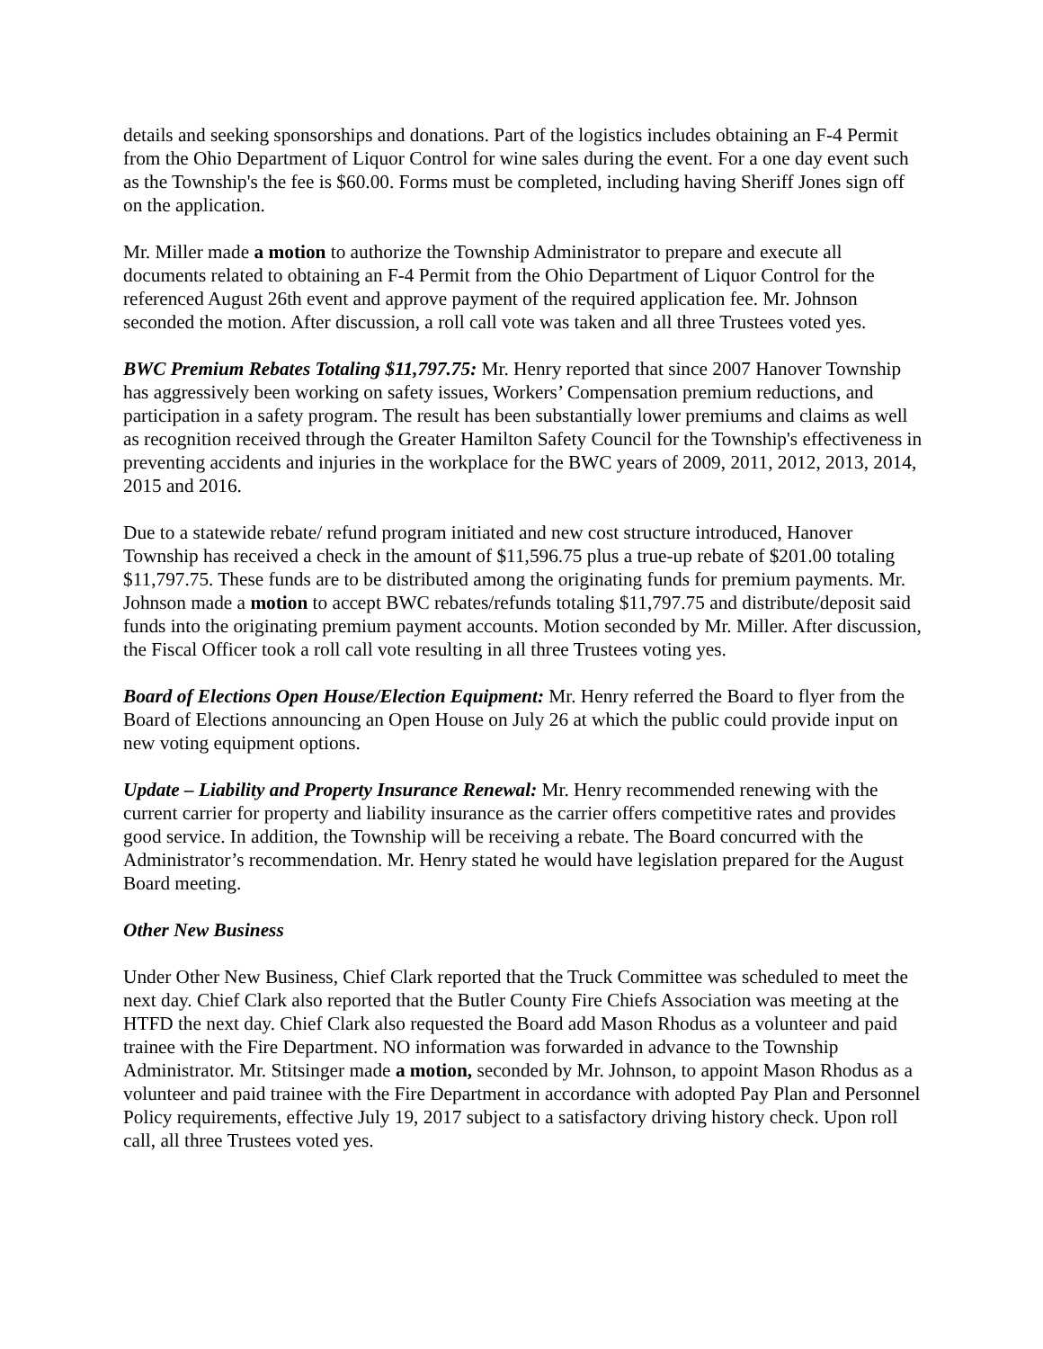details and seeking sponsorships and donations. Part of the logistics includes obtaining an F-4 Permit from the Ohio Department of Liquor Control for wine sales during the event. For a one day event such as the Township's the fee is $60.00. Forms must be completed, including having Sheriff Jones sign off on the application.
Mr. Miller made a motion to authorize the Township Administrator to prepare and execute all documents related to obtaining an F-4 Permit from the Ohio Department of Liquor Control for the referenced August 26th event and approve payment of the required application fee. Mr. Johnson seconded the motion. After discussion, a roll call vote was taken and all three Trustees voted yes.
BWC Premium Rebates Totaling $11,797.75: Mr. Henry reported that since 2007 Hanover Township has aggressively been working on safety issues, Workers’ Compensation premium reductions, and participation in a safety program. The result has been substantially lower premiums and claims as well as recognition received through the Greater Hamilton Safety Council for the Township's effectiveness in preventing accidents and injuries in the workplace for the BWC years of 2009, 2011, 2012, 2013, 2014, 2015 and 2016.
Due to a statewide rebate/ refund program initiated and new cost structure introduced, Hanover Township has received a check in the amount of $11,596.75 plus a true-up rebate of $201.00 totaling $11,797.75. These funds are to be distributed among the originating funds for premium payments. Mr. Johnson made a motion to accept BWC rebates/refunds totaling $11,797.75 and distribute/deposit said funds into the originating premium payment accounts. Motion seconded by Mr. Miller. After discussion, the Fiscal Officer took a roll call vote resulting in all three Trustees voting yes.
Board of Elections Open House/Election Equipment: Mr. Henry referred the Board to flyer from the Board of Elections announcing an Open House on July 26 at which the public could provide input on new voting equipment options.
Update – Liability and Property Insurance Renewal: Mr. Henry recommended renewing with the current carrier for property and liability insurance as the carrier offers competitive rates and provides good service. In addition, the Township will be receiving a rebate. The Board concurred with the Administrator’s recommendation. Mr. Henry stated he would have legislation prepared for the August Board meeting.
Other New Business
Under Other New Business, Chief Clark reported that the Truck Committee was scheduled to meet the next day. Chief Clark also reported that the Butler County Fire Chiefs Association was meeting at the HTFD the next day. Chief Clark also requested the Board add Mason Rhodus as a volunteer and paid trainee with the Fire Department. NO information was forwarded in advance to the Township Administrator. Mr. Stitsinger made a motion, seconded by Mr. Johnson, to appoint Mason Rhodus as a volunteer and paid trainee with the Fire Department in accordance with adopted Pay Plan and Personnel Policy requirements, effective July 19, 2017 subject to a satisfactory driving history check. Upon roll call, all three Trustees voted yes.